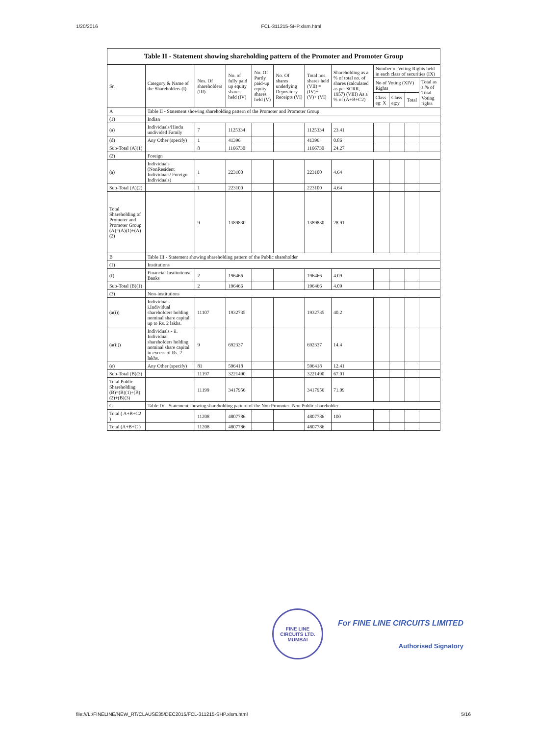1/20/2016 FCL-311215-SHP.xlsm.html
| Table II - Statement showing shareholding pattern of the Promoter and Promoter Group | | | | | | | | | | | |
| Sr. | Category & Name of the Shareholders (I) | Nos. Of shareholders (III) | No. of fully paid up equity shares held (IV) | No. Of Partly paid-up equity shares held (V) | No. Of shares underlying Depository Receipts (VI) | Total nos. shares held (VII) = (IV)+ (V)+ (VI) | Shareholding as a % of total no. of shares (calculated as per SCRR, 1957) (VIII) As a % of (A+B+C2) | Number of Voting Rights held in each class of securities (IX) | | | |
| | | | | | | | | No of Voting (XIV) Rights | | | Total as a % of Total Voting rights |
| | | | | | | | | Class eg: X | Class eg:y | Total | |
| A | Table II - Statement showing shareholding pattern of the Promoter and Promoter Group | | | | | | | | | | |
| (1) | Indian | | | | | | | | | | |
| (a) | Individuals/Hindu undivided Family | 7 | 1125334 | | | 1125334 | 23.41 | | | | |
| (d) | Any Other (specify) | 1 | 41396 | | | 41396 | 0.86 | | | | |
| Sub-Total (A)(1) | | 8 | 1166730 | | | 1166730 | 24.27 | | | | |
| (2) | Foreign | | | | | | | | | | |
| (a) | Individuals (NonResident Individuals/ Foreign Individuals) | 1 | 223100 | | | 223100 | 4.64 | | | | |
| Sub-Total (A)(2) | | 1 | 223100 | | | 223100 | 4.64 | | | | |
| Total Shareholding of Promoter and Promoter Group (A)=(A)(1)+(A)(2) | | 9 | 1389830 | | | 1389830 | 28.91 | | | | |
| B | Table III - Statement showing shareholding pattern of the Public shareholder | | | | | | | | | | |
| (1) | Institutions | | | | | | | | | | |
| (f) | Financial Institutions/ Banks | 2 | 196466 | | | 196466 | 4.09 | | | | |
| Sub-Total (B)(1) | | 2 | 196466 | | | 196466 | 4.09 | | | | |
| (3) | Non-institutions | | | | | | | | | | |
| (a(i)) | Individuals - i.Individual shareholders holding nominal share capital up to Rs. 2 lakhs. | 11107 | 1932735 | | | 1932735 | 40.2 | | | | |
| (a(ii)) | Individuals - ii. Individual shareholders holding nominal share capital in excess of Rs. 2 lakhs. | 9 | 692337 | | | 692337 | 14.4 | | | | |
| (e) | Any Other (specify) | 81 | 596418 | | | 596418 | 12.41 | | | | |
| Sub-Total (B)(3) | | 11197 | 3221490 | | | 3221490 | 67.01 | | | | |
| Total Public Shareholding (B)=(B)(1)+(B)(2)+(B)(3) | | 11199 | 3417956 | | | 3417956 | 71.09 | | | | |
| C | Table IV - Statement showing shareholding pattern of the Non Promoter- Non Public shareholder | | | | | | | | | | |
| Total ( A+B+C2 ) | | 11208 | 4807786 | | | 4807786 | 100 | | | | |
| Total (A+B+C ) | | 11208 | 4807786 | | | 4807786 | | | | | |
FINE LINE CIRCUITS LTD.
MUMBAI
For FINE LINE CIRCUITS LIMITED
Authorised Signatory
file:///L:/FINELINE/NEW_RT/CLAUSE35/DEC2015/FCL-311215-SHP.xlsm.html 5/16